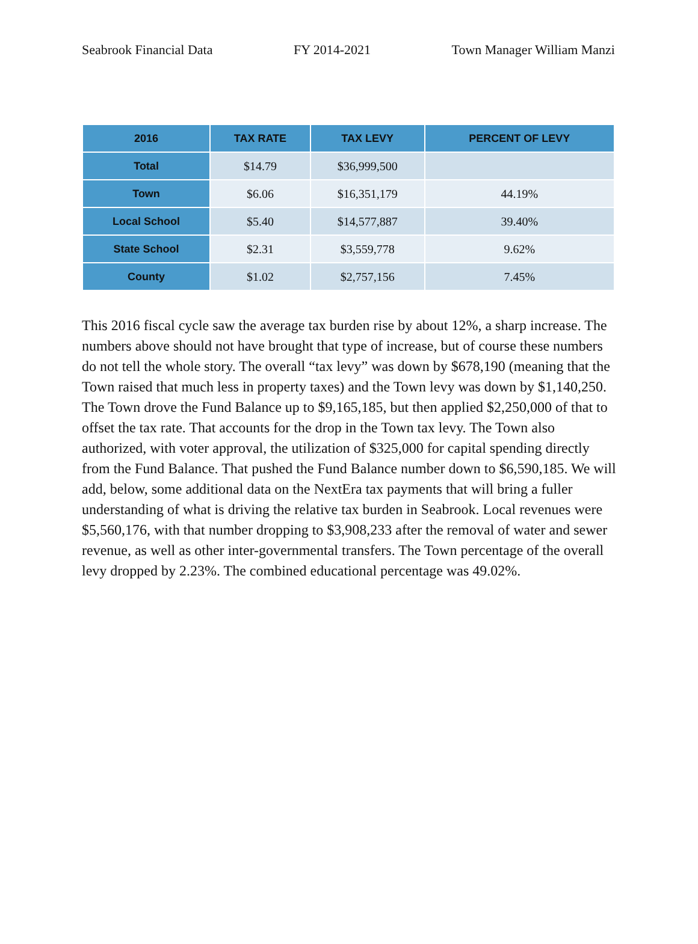Seabrook Financial Data FY 2014-2021 Town Manager William Manzi
| 2016 | TAX RATE | TAX LEVY | PERCENT OF LEVY |
| --- | --- | --- | --- |
| Total | $14.79 | $36,999,500 | |
| Town | $6.06 | $16,351,179 | 44.19% |
| Local School | $5.40 | $14,577,887 | 39.40% |
| State School | $2.31 | $3,559,778 | 9.62% |
| County | $1.02 | $2,757,156 | 7.45% |
This 2016 fiscal cycle saw the average tax burden rise by about 12%, a sharp increase. The numbers above should not have brought that type of increase, but of course these numbers do not tell the whole story. The overall “tax levy” was down by $678,190 (meaning that the Town raised that much less in property taxes) and the Town levy was down by $1,140,250. The Town drove the Fund Balance up to $9,165,185, but then applied $2,250,000 of that to offset the tax rate. That accounts for the drop in the Town tax levy. The Town also authorized, with voter approval, the utilization of $325,000 for capital spending directly from the Fund Balance. That pushed the Fund Balance number down to $6,590,185. We will add, below, some additional data on the NextEra tax payments that will bring a fuller understanding of what is driving the relative tax burden in Seabrook. Local revenues were $5,560,176, with that number dropping to $3,908,233 after the removal of water and sewer revenue, as well as other inter-governmental transfers. The Town percentage of the overall levy dropped by 2.23%. The combined educational percentage was 49.02%.